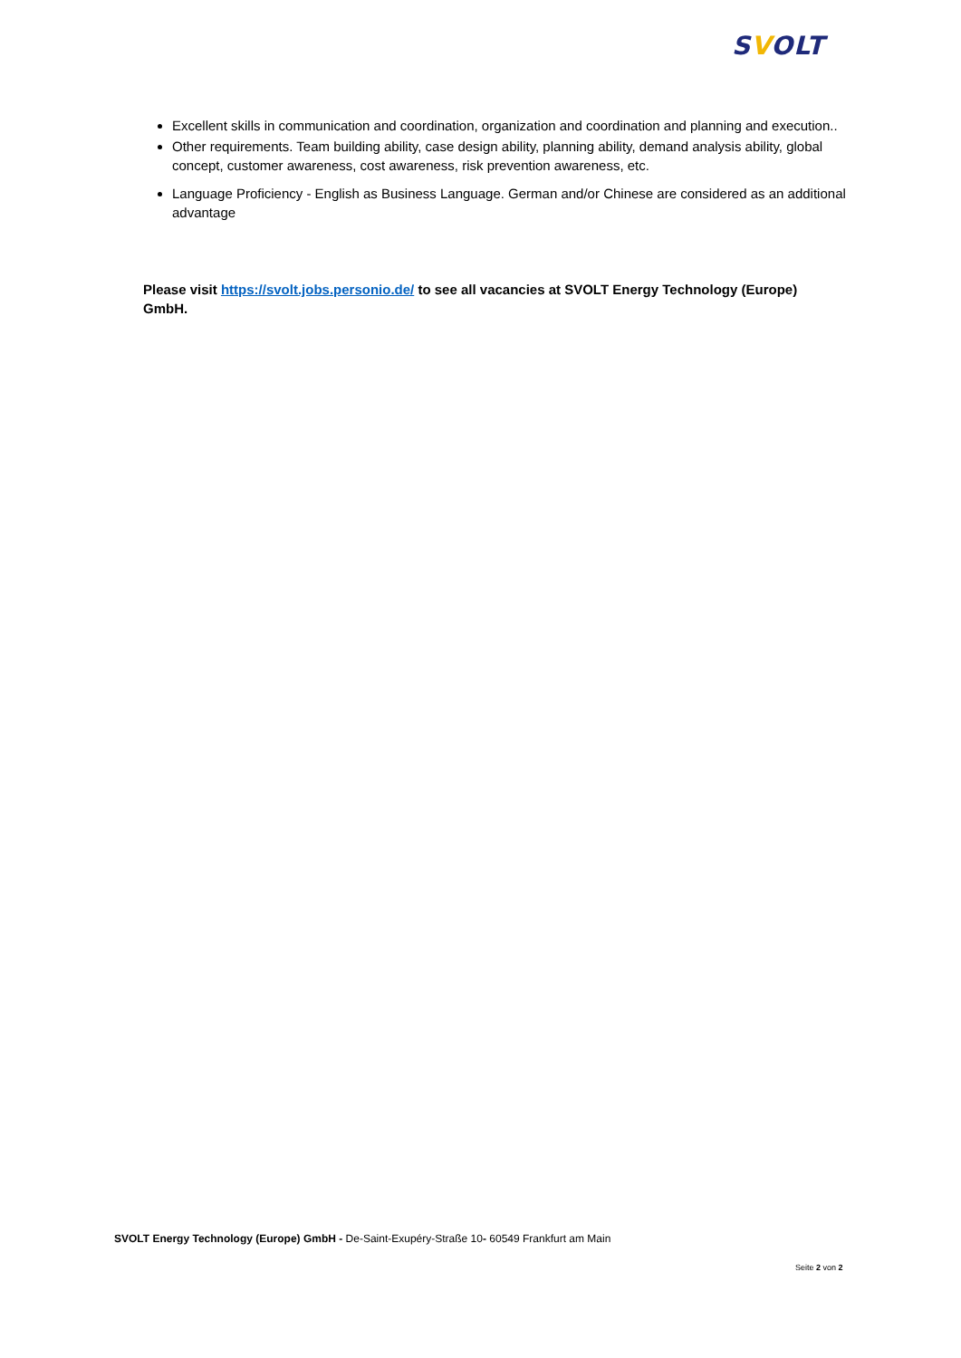SVOLT
Excellent skills in communication and coordination, organization and coordination and planning and execution..
Other requirements. Team building ability, case design ability, planning ability, demand analysis ability, global concept, customer awareness, cost awareness, risk prevention awareness, etc.
Language Proficiency - English as Business Language. German and/or Chinese are considered as an additional advantage
Please visit https://svolt.jobs.personio.de/ to see all vacancies at SVOLT Energy Technology (Europe) GmbH.
SVOLT Energy Technology (Europe) GmbH - De-Saint-Exupéry-Straße 10- 60549 Frankfurt am Main
Seite 2 von 2